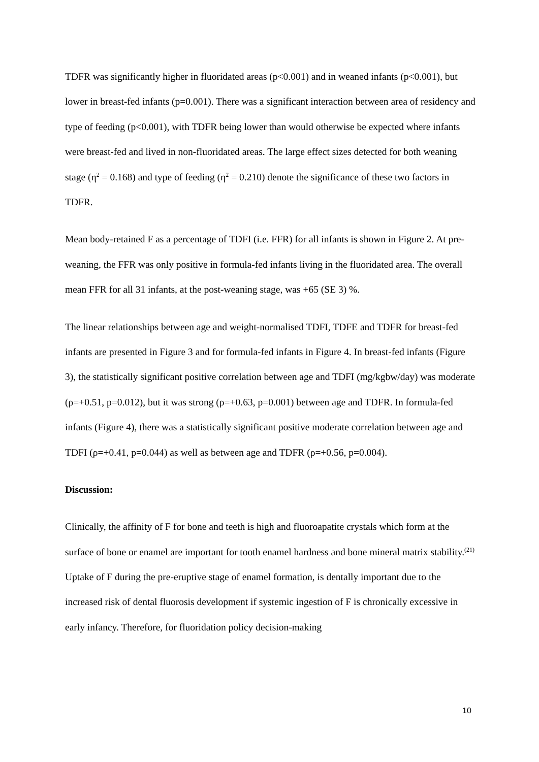TDFR was significantly higher in fluoridated areas (p<0.001) and in weaned infants (p<0.001), but lower in breast-fed infants (p=0.001). There was a significant interaction between area of residency and type of feeding (p<0.001), with TDFR being lower than would otherwise be expected where infants were breast-fed and lived in non-fluoridated areas. The large effect sizes detected for both weaning stage (η<sup>2</sup> = 0.168) and type of feeding (η<sup>2</sup> = 0.210) denote the significance of these two factors in TDFR.
Mean body-retained F as a percentage of TDFI (i.e. FFR) for all infants is shown in Figure 2. At pre-weaning, the FFR was only positive in formula-fed infants living in the fluoridated area. The overall mean FFR for all 31 infants, at the post-weaning stage, was +65 (SE 3) %.
The linear relationships between age and weight-normalised TDFI, TDFE and TDFR for breast-fed infants are presented in Figure 3 and for formula-fed infants in Figure 4. In breast-fed infants (Figure 3), the statistically significant positive correlation between age and TDFI (mg/kgbw/day) was moderate (ρ=+0.51, p=0.012), but it was strong (ρ=+0.63, p=0.001) between age and TDFR. In formula-fed infants (Figure 4), there was a statistically significant positive moderate correlation between age and TDFI (ρ=+0.41, p=0.044) as well as between age and TDFR (ρ=+0.56, p=0.004).
Discussion:
Clinically, the affinity of F for bone and teeth is high and fluoroapatite crystals which form at the surface of bone or enamel are important for tooth enamel hardness and bone mineral matrix stability.<sup>(21)</sup> Uptake of F during the pre-eruptive stage of enamel formation, is dentally important due to the increased risk of dental fluorosis development if systemic ingestion of F is chronically excessive in early infancy. Therefore, for fluoridation policy decision-making
10